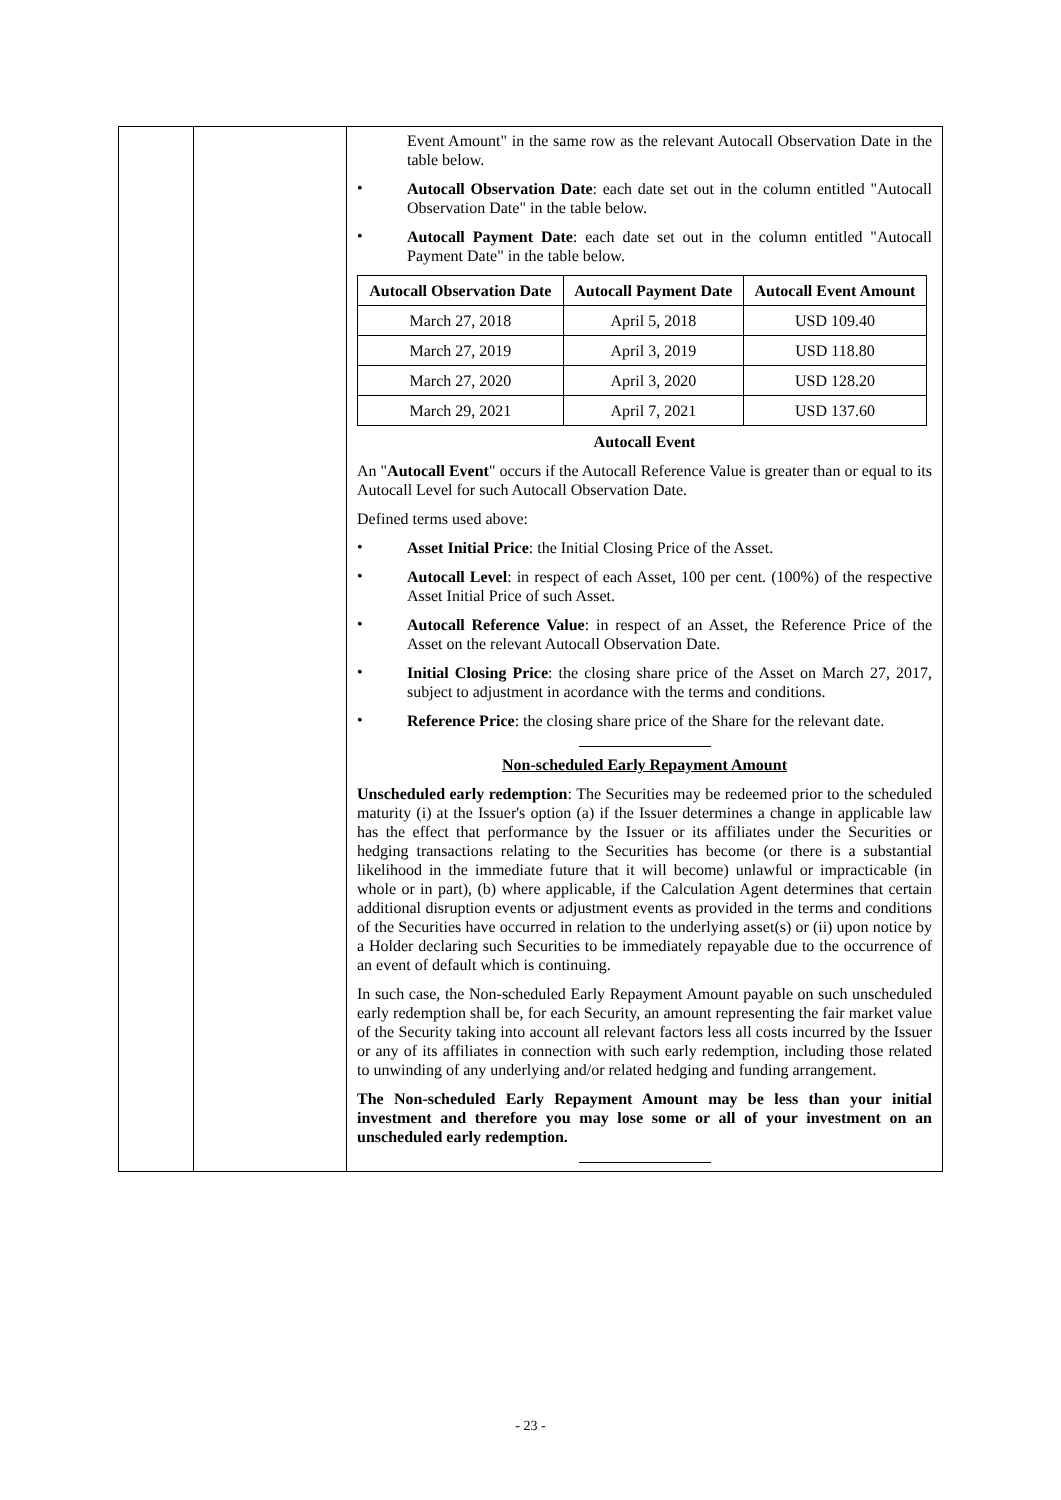| | | Event Amount" in the same row as the relevant Autocall Observation Date in the table below. • Autocall Observation Date : each date set out in the column entitled "Autocall Observation Date" in the table below. • Autocall Payment Date : each date set out in the column entitled "Autocall Payment Date" in the table below. / Autocall Observation Date / Autocall Payment Date / Autocall Event Amount / / --- / --- / --- / / March 27, 2018 / April 5, 2018 / USD 109.40 / / March 27, 2019 / April 3, 2019 / USD 118.80 / / March 27, 2020 / April 3, 2020 / USD 128.20 / / March 29, 2021 / April 7, 2021 / USD 137.60 / Autocall Event An " Autocall Event " occurs if the Autocall Reference Value is greater than or equal to its Autocall Level for such Autocall Observation Date. Defined terms used above: • Asset Initial Price : the Initial Closing Price of the Asset. • Autocall Level : in respect of each Asset, 100 per cent. (100%) of the respective Asset Initial Price of such Asset. • Autocall Reference Value : in respect of an Asset, the Reference Price of the Asset on the relevant Autocall Observation Date. • Initial Closing Price : the closing share price of the Asset on March 27, 2017, subject to adjustment in acordance with the terms and conditions. • Reference Price : the closing share price of the Share for the relevant date. Non-scheduled Early Repayment Amount Unscheduled early redemption : The Securities may be redeemed prior to the scheduled maturity (i) at the Issuer's option (a) if the Issuer determines a change in applicable law has the effect that performance by the Issuer or its affiliates under the Securities or hedging transactions relating to the Securities has become (or there is a substantial likelihood in the immediate future that it will become) unlawful or impracticable (in whole or in part), (b) where applicable, if the Calculation Agent determines that certain additional disruption events or adjustment events as provided in the terms and conditions of the Securities have occurred in relation to the underlying asset(s) or (ii) upon notice by a Holder declaring such Securities to be immediately repayable due to the occurrence of an event of default which is continuing. In such case, the Non-scheduled Early Repayment Amount payable on such unscheduled early redemption shall be, for each Security, an amount representing the fair market value of the Security taking into account all relevant factors less all costs incurred by the Issuer or any of its affiliates in connection with such early redemption, including those related to unwinding of any underlying and/or related hedging and funding arrangement. The Non-scheduled Early Repayment Amount may be less than your initial investment and therefore you may lose some or all of your investment on an unscheduled early redemption. |
- 23 -